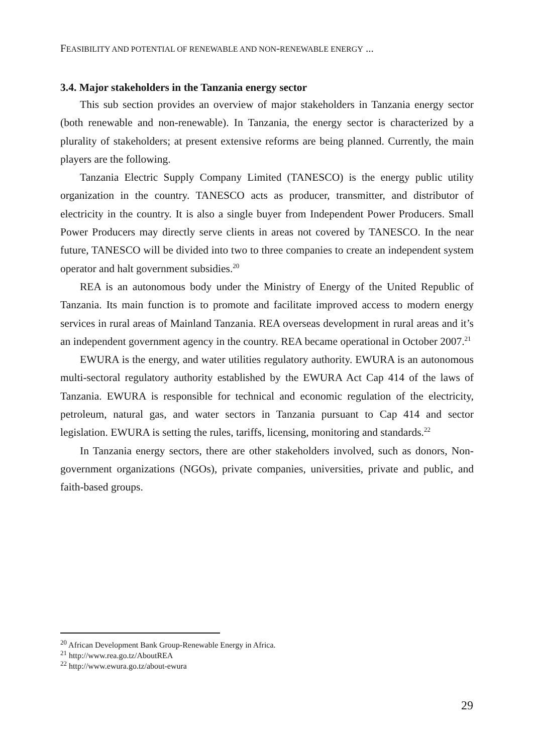FEASIBILITY AND POTENTIAL OF RENEWABLE AND NON-RENEWABLE ENERGY ...
3.4. Major stakeholders in the Tanzania energy sector
This sub section provides an overview of major stakeholders in Tanzania energy sector (both renewable and non-renewable). In Tanzania, the energy sector is characterized by a plurality of stakeholders; at present extensive reforms are being planned. Currently, the main players are the following.
Tanzania Electric Supply Company Limited (TANESCO) is the energy public utility organization in the country. TANESCO acts as producer, transmitter, and distributor of electricity in the country. It is also a single buyer from Independent Power Producers. Small Power Producers may directly serve clients in areas not covered by TANESCO. In the near future, TANESCO will be divided into two to three companies to create an independent system operator and halt government subsidies.<sup>20</sup>
REA is an autonomous body under the Ministry of Energy of the United Republic of Tanzania. Its main function is to promote and facilitate improved access to modern energy services in rural areas of Mainland Tanzania. REA overseas development in rural areas and it’s an independent government agency in the country. REA became operational in October 2007.<sup>21</sup>
EWURA is the energy, and water utilities regulatory authority. EWURA is an autonomous multi-sectoral regulatory authority established by the EWURA Act Cap 414 of the laws of Tanzania. EWURA is responsible for technical and economic regulation of the electricity, petroleum, natural gas, and water sectors in Tanzania pursuant to Cap 414 and sector legislation. EWURA is setting the rules, tariffs, licensing, monitoring and standards.<sup>22</sup>
In Tanzania energy sectors, there are other stakeholders involved, such as donors, Non-government organizations (NGOs), private companies, universities, private and public, and faith-based groups.
<sup>20</sup> African Development Bank Group-Renewable Energy in Africa.
<sup>21</sup> http://www.rea.go.tz/AboutREA
<sup>22</sup> http://www.ewura.go.tz/about-ewura
29